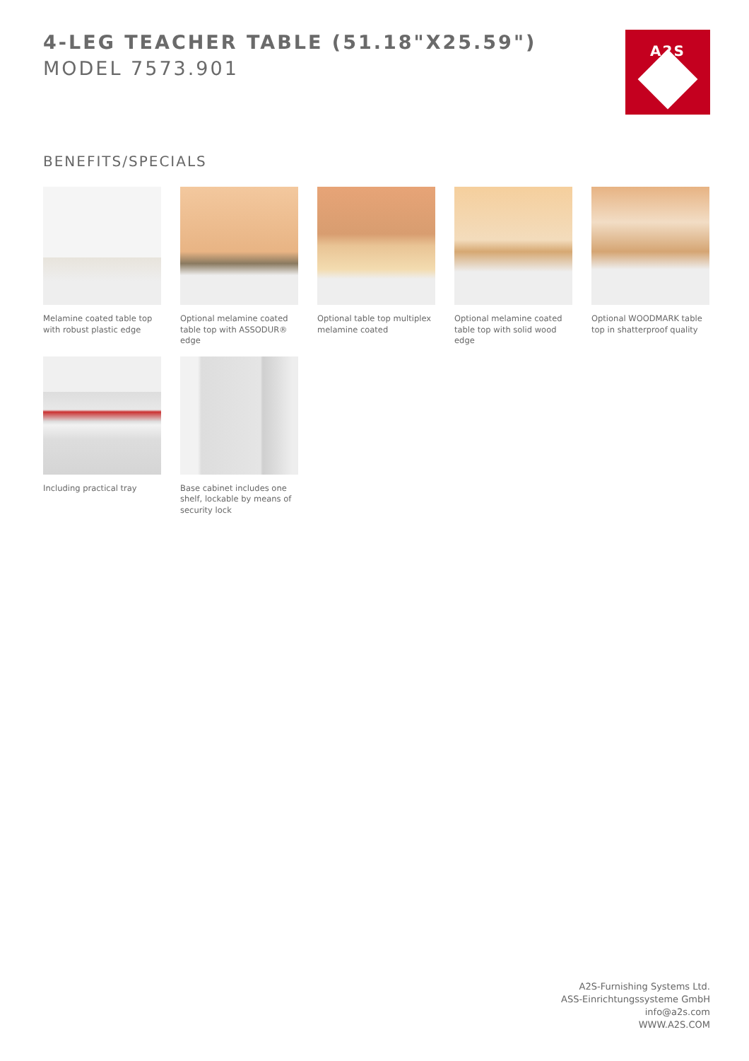4-LEG TEACHER TABLE (51.18"X25.59")
MODEL 7573.901
A2S
BENEFITS/SPECIALS
Melamine coated table top with robust plastic edge
Optional melamine coated table top with ASSODUR® edge
Optional table top multiplex melamine coated
Optional melamine coated table top with solid wood edge
Optional WOODMARK table top in shatterproof quality
Including practical tray
Base cabinet includes one shelf, lockable by means of security lock
A2S-Furnishing Systems Ltd.
ASS-Einrichtungssysteme GmbH
info@a2s.com
WWW.A2S.COM